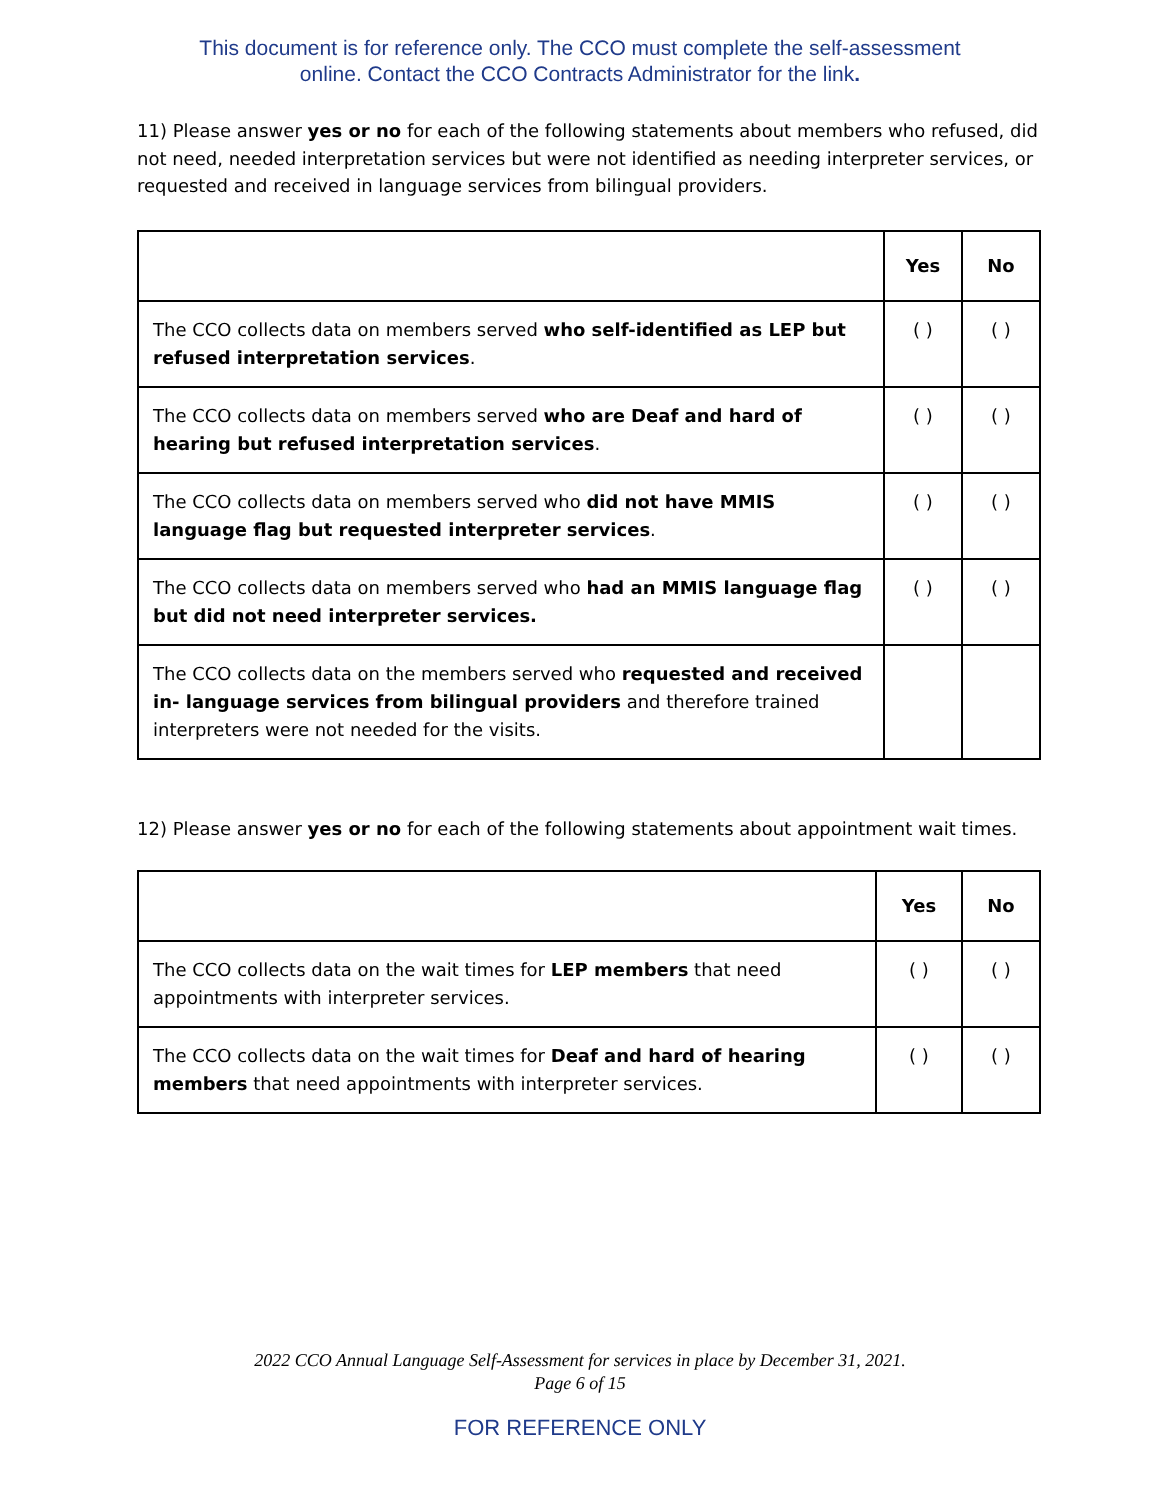This document is for reference only. The CCO must complete the self-assessment
online. Contact the CCO Contracts Administrator for the link.
11) Please answer yes or no for each of the following statements about members who refused, did not need, needed interpretation services but were not identified as needing interpreter services, or requested and received in language services from bilingual providers.
| | Yes | No |
| --- | --- | --- |
| The CCO collects data on members served who self-identified as LEP but refused interpretation services . | ( ) | ( ) |
| The CCO collects data on members served who are Deaf and hard of hearing but refused interpretation services . | ( ) | ( ) |
| The CCO collects data on members served who did not have MMIS language flag but requested interpreter services . | ( ) | ( ) |
| The CCO collects data on members served who had an MMIS language flag but did not need interpreter services. | ( ) | ( ) |
| The CCO collects data on the members served who requested and received in- language services from bilingual providers and therefore trained interpreters were not needed for the visits. | | |
12) Please answer yes or no for each of the following statements about appointment wait times.
| | Yes | No |
| --- | --- | --- |
| The CCO collects data on the wait times for LEP members that need appointments with interpreter services. | ( ) | ( ) |
| The CCO collects data on the wait times for Deaf and hard of hearing members that need appointments with interpreter services. | ( ) | ( ) |
2022 CCO Annual Language Self-Assessment for services in place by December 31, 2021.
Page 6 of 15
FOR REFERENCE ONLY